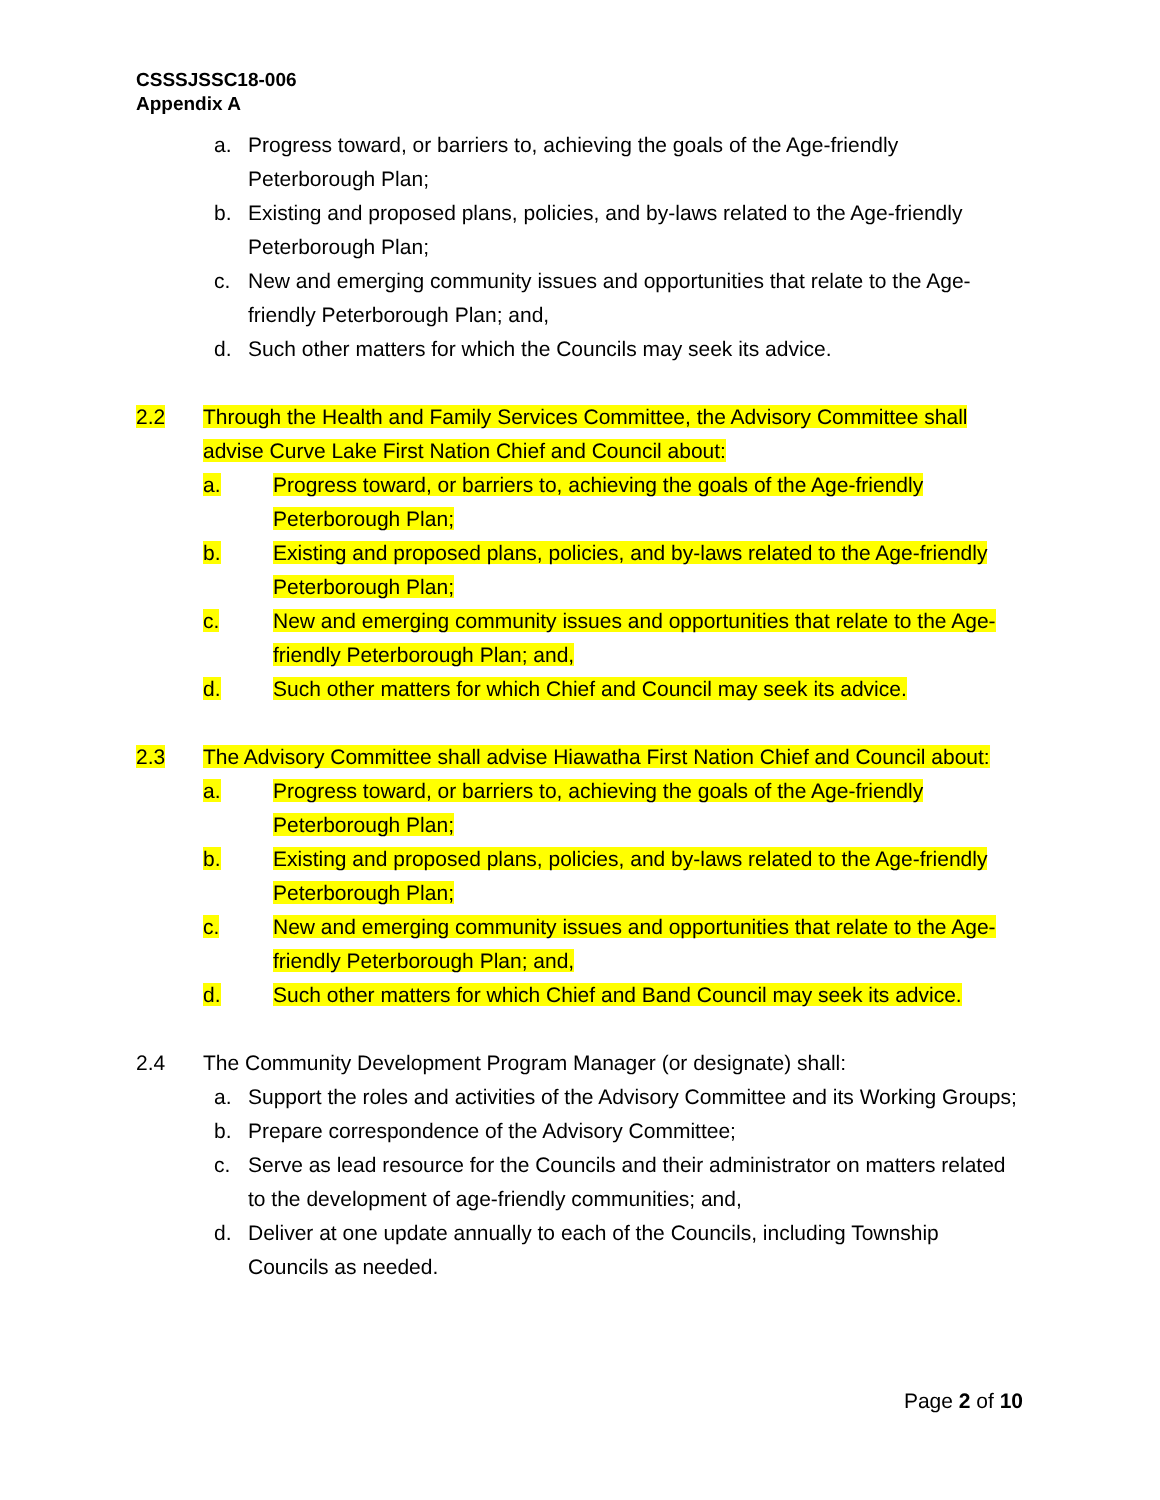CSSSJSSC18-006
Appendix A
a. Progress toward, or barriers to, achieving the goals of the Age-friendly Peterborough Plan;
b. Existing and proposed plans, policies, and by-laws related to the Age-friendly Peterborough Plan;
c. New and emerging community issues and opportunities that relate to the Age-friendly Peterborough Plan; and,
d. Such other matters for which the Councils may seek its advice.
2.2 Through the Health and Family Services Committee, the Advisory Committee shall advise Curve Lake First Nation Chief and Council about:
a. Progress toward, or barriers to, achieving the goals of the Age-friendly Peterborough Plan;
b. Existing and proposed plans, policies, and by-laws related to the Age-friendly Peterborough Plan;
c. New and emerging community issues and opportunities that relate to the Age-friendly Peterborough Plan; and,
d. Such other matters for which Chief and Council may seek its advice.
2.3 The Advisory Committee shall advise Hiawatha First Nation Chief and Council about:
a. Progress toward, or barriers to, achieving the goals of the Age-friendly Peterborough Plan;
b. Existing and proposed plans, policies, and by-laws related to the Age-friendly Peterborough Plan;
c. New and emerging community issues and opportunities that relate to the Age-friendly Peterborough Plan; and,
d. Such other matters for which Chief and Band Council may seek its advice.
2.4 The Community Development Program Manager (or designate) shall:
a. Support the roles and activities of the Advisory Committee and its Working Groups;
b. Prepare correspondence of the Advisory Committee;
c. Serve as lead resource for the Councils and their administrator on matters related to the development of age-friendly communities; and,
d. Deliver at one update annually to each of the Councils, including Township Councils as needed.
Page 2 of 10